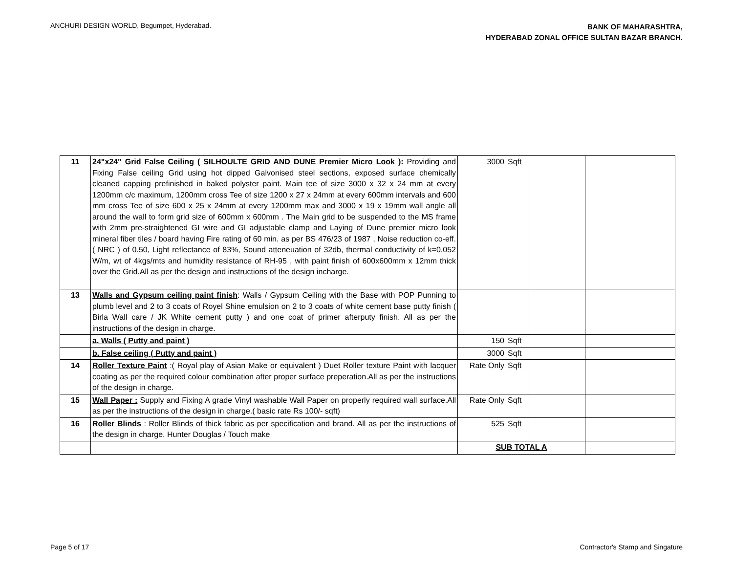ANCHURI DESIGN WORLD, Begumpet, Hyderabad.
BANK OF MAHARASHTRA,
HYDERABAD ZONAL OFFICE SULTAN BAZAR BRANCH.
| 11 | 24"x24" Grid False Ceiling ( SILHOULTE GRID AND DUNE Premier Micro Look ): Providing and Fixing False ceiling Grid using hot dipped Galvonised steel sections, exposed surface chemically cleaned capping prefinished in baked polyster paint. Main tee of size 3000 x 32 x 24 mm at every 1200mm c/c maximum, 1200mm cross Tee of size 1200 x 27 x 24mm at every 600mm intervals and 600 mm cross Tee of size 600 x 25 x 24mm at every 1200mm max and 3000 x 19 x 19mm wall angle all around the wall to form grid size of 600mm x 600mm . The Main grid to be suspended to the MS frame with 2mm pre-straightened GI wire and GI adjustable clamp and Laying of Dune premier micro look mineral fiber tiles / board having Fire rating of 60 min. as per BS 476/23 of 1987 , Noise reduction co-eff. ( NRC ) of 0.50, Light reflectance of 83%, Sound atteneuation of 32db, thermal conductivity of k=0.052 W/m, wt of 4kgs/mts and humidity resistance of RH-95 , with paint finish of 600x600mm x 12mm thick over the Grid.All as per the design and instructions of the design incharge. | 3000 | Sqft | | |
| 13 | Walls and Gypsum ceiling paint finish : Walls / Gypsum Ceiling with the Base with POP Punning to plumb level and 2 to 3 coats of Royel Shine emulsion on 2 to 3 coats of white cement base putty finish ( Birla Wall care / JK White cement putty ) and one coat of primer afterputy finish. All as per the instructions of the design in charge. | | | | |
| | a. Walls ( Putty and paint ) | 150 | Sqft | | |
| | b. False ceiling ( Putty and paint ) | 3000 | Sqft | | |
| 14 | Roller Texture Paint :( Royal play of Asian Make or equivalent ) Duet Roller texture Paint with lacquer coating as per the required colour combination after proper surface preperation.All as per the instructions of the design in charge. | Rate Only | Sqft | | |
| 15 | Wall Paper : Supply and Fixing A grade Vinyl washable Wall Paper on properly required wall surface.All as per the instructions of the design in charge.( basic rate Rs 100/- sqft) | Rate Only | Sqft | | |
| 16 | Roller Blinds : Roller Blinds of thick fabric as per specification and brand. All as per the instructions of the design in charge. Hunter Douglas / Touch make | 525 | Sqft | | |
| | | SUB TOTAL A | | | |
Page 5 of 17 Contractor's Stamp and Singature